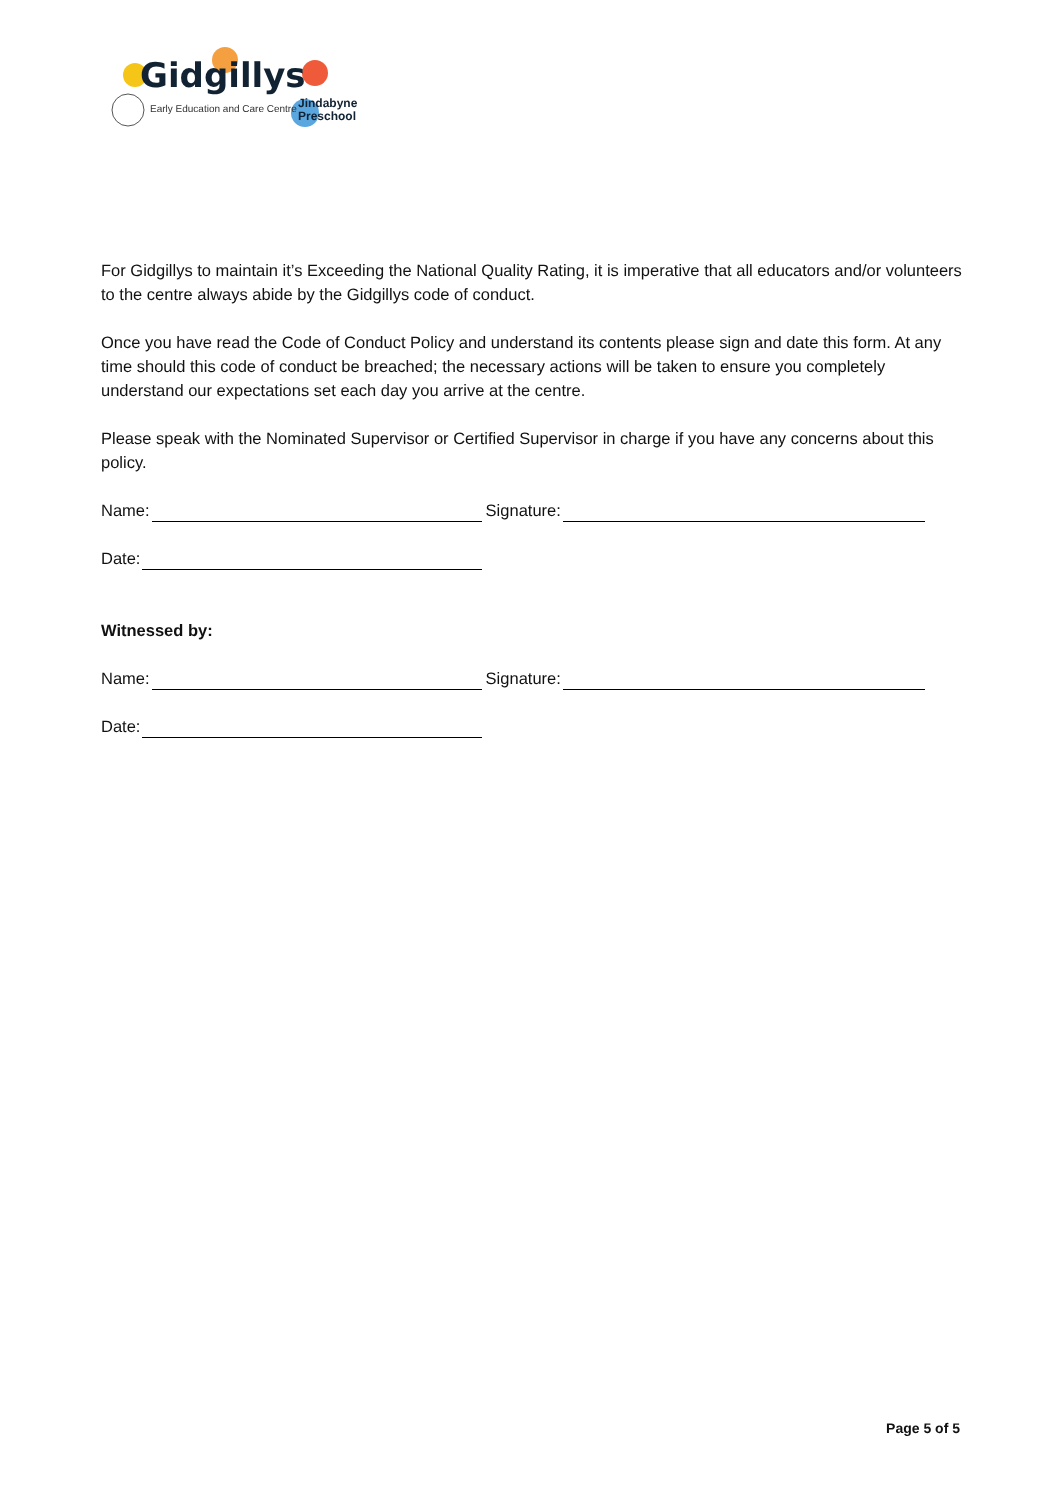Gidgillys
Early Education and Care Centre
Jindabyne
Preschool
For Gidgillys to maintain it’s Exceeding the National Quality Rating, it is imperative that all educators and/or volunteers to the centre always abide by the Gidgillys code of conduct.
Once you have read the Code of Conduct Policy and understand its contents please sign and date this form. At any time should this code of conduct be breached; the necessary actions will be taken to ensure you completely understand our expectations set each day you arrive at the centre.
Please speak with the Nominated Supervisor or Certified Supervisor in charge if you have any concerns about this policy.
Name: Signature:
Date:
Witnessed by:
Name: Signature:
Date:
Page 5 of 5